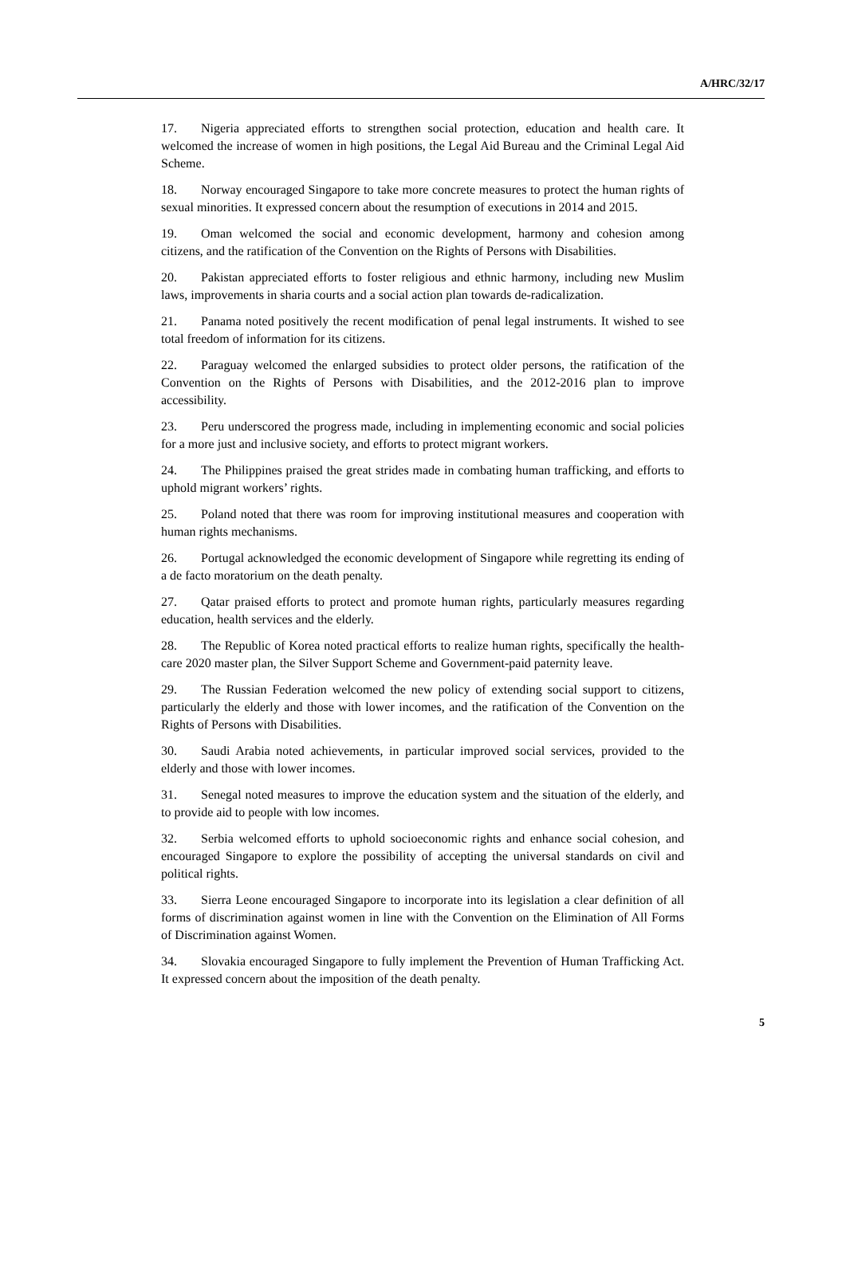A/HRC/32/17
17. Nigeria appreciated efforts to strengthen social protection, education and health care. It welcomed the increase of women in high positions, the Legal Aid Bureau and the Criminal Legal Aid Scheme.
18. Norway encouraged Singapore to take more concrete measures to protect the human rights of sexual minorities. It expressed concern about the resumption of executions in 2014 and 2015.
19. Oman welcomed the social and economic development, harmony and cohesion among citizens, and the ratification of the Convention on the Rights of Persons with Disabilities.
20. Pakistan appreciated efforts to foster religious and ethnic harmony, including new Muslim laws, improvements in sharia courts and a social action plan towards de-radicalization.
21. Panama noted positively the recent modification of penal legal instruments. It wished to see total freedom of information for its citizens.
22. Paraguay welcomed the enlarged subsidies to protect older persons, the ratification of the Convention on the Rights of Persons with Disabilities, and the 2012-2016 plan to improve accessibility.
23. Peru underscored the progress made, including in implementing economic and social policies for a more just and inclusive society, and efforts to protect migrant workers.
24. The Philippines praised the great strides made in combating human trafficking, and efforts to uphold migrant workers’ rights.
25. Poland noted that there was room for improving institutional measures and cooperation with human rights mechanisms.
26. Portugal acknowledged the economic development of Singapore while regretting its ending of a de facto moratorium on the death penalty.
27. Qatar praised efforts to protect and promote human rights, particularly measures regarding education, health services and the elderly.
28. The Republic of Korea noted practical efforts to realize human rights, specifically the health-care 2020 master plan, the Silver Support Scheme and Government-paid paternity leave.
29. The Russian Federation welcomed the new policy of extending social support to citizens, particularly the elderly and those with lower incomes, and the ratification of the Convention on the Rights of Persons with Disabilities.
30. Saudi Arabia noted achievements, in particular improved social services, provided to the elderly and those with lower incomes.
31. Senegal noted measures to improve the education system and the situation of the elderly, and to provide aid to people with low incomes.
32. Serbia welcomed efforts to uphold socioeconomic rights and enhance social cohesion, and encouraged Singapore to explore the possibility of accepting the universal standards on civil and political rights.
33. Sierra Leone encouraged Singapore to incorporate into its legislation a clear definition of all forms of discrimination against women in line with the Convention on the Elimination of All Forms of Discrimination against Women.
34. Slovakia encouraged Singapore to fully implement the Prevention of Human Trafficking Act. It expressed concern about the imposition of the death penalty.
5